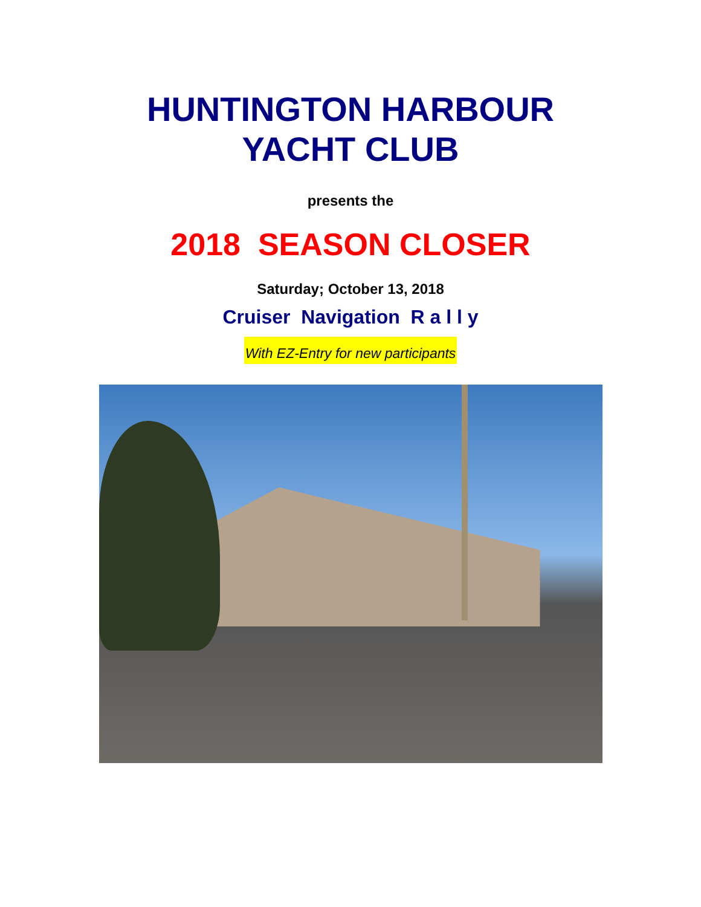HUNTINGTON HARBOUR
YACHT CLUB
presents the
2018 SEASON CLOSER
Saturday; October 13, 2018
Cruiser Navigation R a l l y
With EZ-Entry for new participants